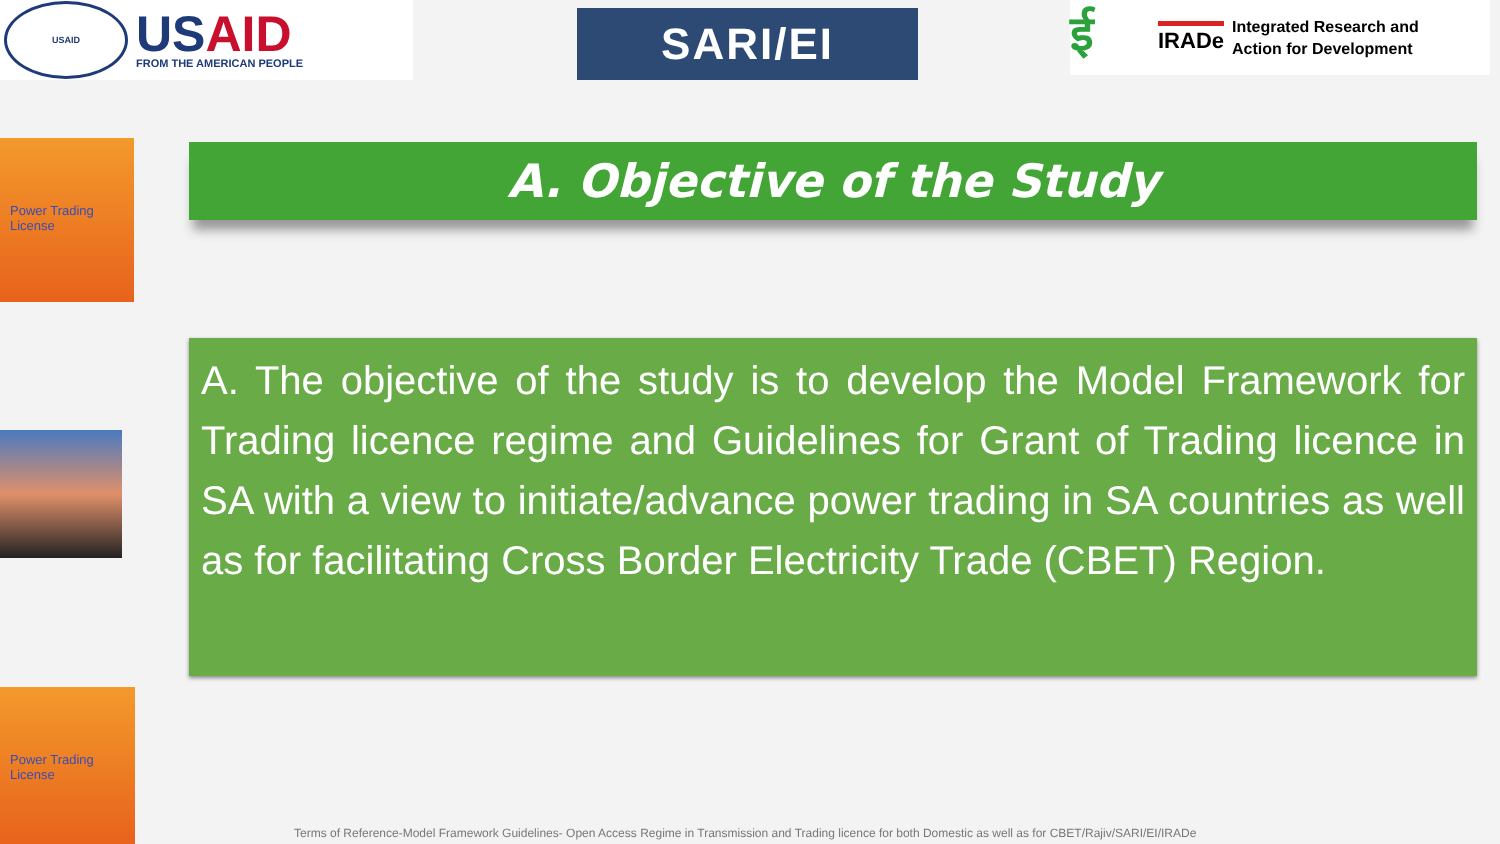USAID
USAID
FROM THE AMERICAN PEOPLE
SARI/EI
ई
IRADe
Integrated Research and
Action for Development
Power Trading License
Power Trading License
A. Objective of the Study
A. The objective of the study is to develop the Model Framework for Trading licence regime and Guidelines for Grant of Trading licence in SA with a view to initiate/advance power trading in SA countries as well as for facilitating Cross Border Electricity Trade (CBET) Region.
Terms of Reference-Model Framework Guidelines- Open Access Regime in Transmission and Trading licence for both Domestic as well as for CBET/Rajiv/SARI/EI/IRADe